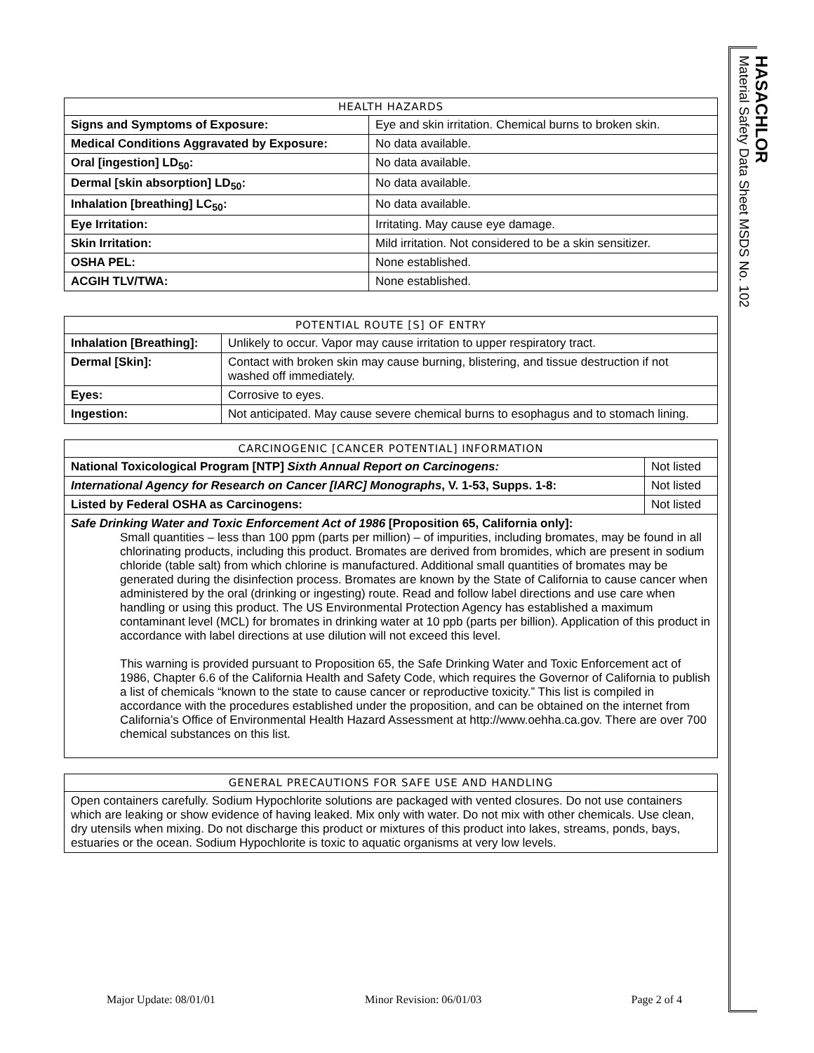| HEALTH HAZARDS | |
| --- | --- |
| Signs and Symptoms of Exposure: | Eye and skin irritation. Chemical burns to broken skin. |
| Medical Conditions Aggravated by Exposure: | No data available. |
| Oral [ingestion] LD<sub>50</sub>: | No data available. |
| Dermal [skin absorption] LD<sub>50</sub>: | No data available. |
| Inhalation [breathing] LC<sub>50</sub>: | No data available. |
| Eye Irritation: | Irritating. May cause eye damage. |
| Skin Irritation: | Mild irritation. Not considered to be a skin sensitizer. |
| OSHA PEL: | None established. |
| ACGIH TLV/TWA: | None established. |
| POTENTIAL ROUTE [S] OF ENTRY | |
| --- | --- |
| Inhalation [Breathing]: | Unlikely to occur. Vapor may cause irritation to upper respiratory tract. |
| Dermal [Skin]: | Contact with broken skin may cause burning, blistering, and tissue destruction if not washed off immediately. |
| Eyes: | Corrosive to eyes. |
| Ingestion: | Not anticipated. May cause severe chemical burns to esophagus and to stomach lining. |
| CARCINOGENIC [CANCER POTENTIAL] INFORMATION | |
| --- | --- |
| National Toxicological Program [NTP] Sixth Annual Report on Carcinogens: | Not listed |
| International Agency for Research on Cancer [IARC] Monographs , V. 1-53, Supps. 1-8: | Not listed |
| Listed by Federal OSHA as Carcinogens: | Not listed |
| Safe Drinking Water and Toxic Enforcement Act of 1986 [Proposition 65, California only]: Small quantities – less than 100 ppm (parts per million) – of impurities, including bromates, may be found in all chlorinating products, including this product. Bromates are derived from bromides, which are present in sodium chloride (table salt) from which chlorine is manufactured. Additional small quantities of bromates may be generated during the disinfection process. Bromates are known by the State of California to cause cancer when administered by the oral (drinking or ingesting) route. Read and follow label directions and use care when handling or using this product. The US Environmental Protection Agency has established a maximum contaminant level (MCL) for bromates in drinking water at 10 ppb (parts per billion). Application of this product in accordance with label directions at use dilution will not exceed this level. This warning is provided pursuant to Proposition 65, the Safe Drinking Water and Toxic Enforcement act of 1986, Chapter 6.6 of the California Health and Safety Code, which requires the Governor of California to publish a list of chemicals “known to the state to cause cancer or reproductive toxicity.” This list is compiled in accordance with the procedures established under the proposition, and can be obtained on the internet from California’s Office of Environmental Health Hazard Assessment at http://www.oehha.ca.gov. There are over 700 chemical substances on this list. | |
| GENERAL PRECAUTIONS FOR SAFE USE AND HANDLING |
| --- |
| Open containers carefully. Sodium Hypochlorite solutions are packaged with vented closures. Do not use containers which are leaking or show evidence of having leaked. Mix only with water. Do not mix with other chemicals. Use clean, dry utensils when mixing. Do not discharge this product or mixtures of this product into lakes, streams, ponds, bays, estuaries or the ocean. Sodium Hypochlorite is toxic to aquatic organisms at very low levels. |
HASACHLOR
Material Safety Data Sheet MSDS No. 102
Major Update: 08/01/01 Minor Revision: 06/01/03 Page 2 of 4